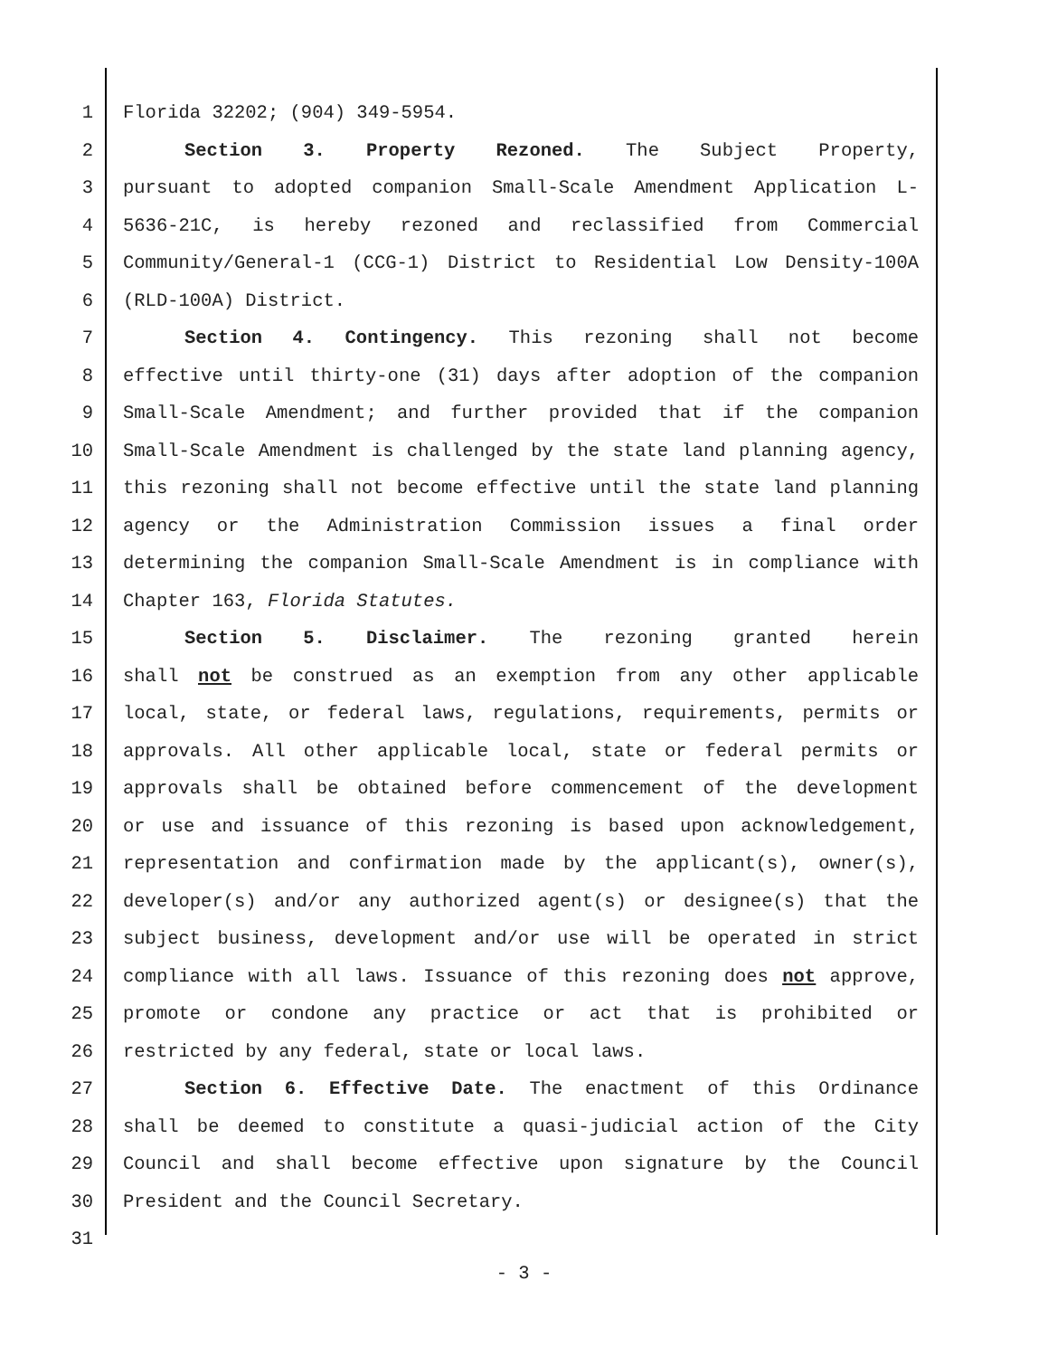1 Florida 32202; (904) 349-5954.
2 Section 3. Property Rezoned. The Subject Property,
3 pursuant to adopted companion Small-Scale Amendment Application L-
4 5636-21C, is hereby rezoned and reclassified from Commercial
5 Community/General-1 (CCG-1) District to Residential Low Density-100A
6 (RLD-100A) District.
7 Section 4. Contingency. This rezoning shall not become
8 effective until thirty-one (31) days after adoption of the companion
9 Small-Scale Amendment; and further provided that if the companion
10 Small-Scale Amendment is challenged by the state land planning agency,
11 this rezoning shall not become effective until the state land planning
12 agency or the Administration Commission issues a final order
13 determining the companion Small-Scale Amendment is in compliance with
14 Chapter 163, Florida Statutes.
15 Section 5. Disclaimer. The rezoning granted herein
16 shall not be construed as an exemption from any other applicable
17 local, state, or federal laws, regulations, requirements, permits or
18 approvals. All other applicable local, state or federal permits or
19 approvals shall be obtained before commencement of the development
20 or use and issuance of this rezoning is based upon acknowledgement,
21 representation and confirmation made by the applicant(s), owner(s),
22 developer(s) and/or any authorized agent(s) or designee(s) that the
23 subject business, development and/or use will be operated in strict
24 compliance with all laws. Issuance of this rezoning does not approve,
25 promote or condone any practice or act that is prohibited or
26 restricted by any federal, state or local laws.
27 Section 6. Effective Date. The enactment of this Ordinance
28 shall be deemed to constitute a quasi-judicial action of the City
29 Council and shall become effective upon signature by the Council
30 President and the Council Secretary.
31
- 3 -